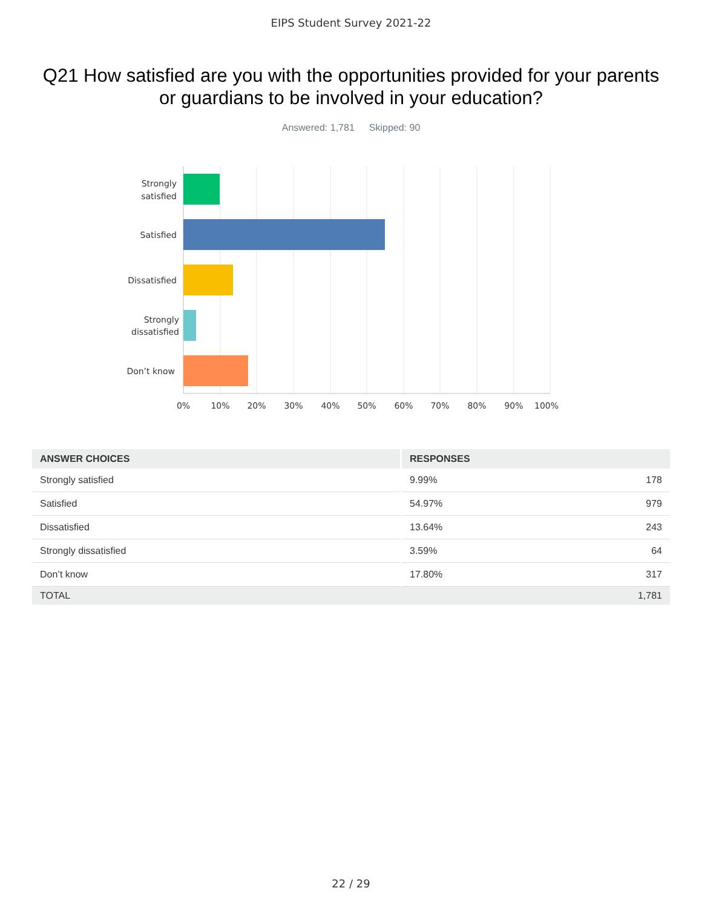EIPS Student Survey 2021-22
Q21 How satisfied are you with the opportunities provided for your parents or guardians to be involved in your education?
Answered: 1,781 Skipped: 90
Strongly
satisfied
Satisfied
Dissatisfied
Strongly
dissatisfied
Don’t know
0%
10%
20%
30%
40%
50%
60%
70%
80%
90%
100%
| ANSWER CHOICES | RESPONSES | |
| --- | --- | --- |
| Strongly satisfied | 9.99% | 178 |
| Satisfied | 54.97% | 979 |
| Dissatisfied | 13.64% | 243 |
| Strongly dissatisfied | 3.59% | 64 |
| Don’t know | 17.80% | 317 |
| TOTAL | | 1,781 |
22 / 29